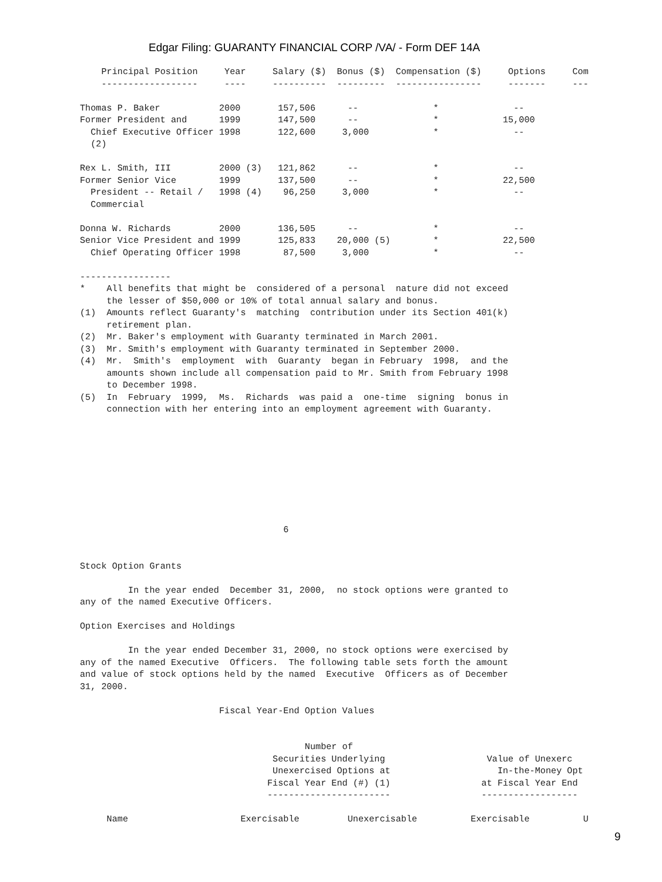Edgar Filing: GUARANTY FINANCIAL CORP /VA/ - Form DEF 14A
    Principal Position     Year     Salary ($)  Bonus ($)  Compensation ($)     Options     Com
    ------------------     ----     ----------  ---------  ----------------     -------     ---

Thomas P. Baker           2000       157,506      --              *              --
Former President and      1999       147,500      --              *            15,000
  Chief Executive Officer 1998       122,600     3,000            *              --
  (2)

Rex L. Smith, III         2000 (3)   121,862      --              *              --
Former Senior Vice        1999       137,500      --              *            22,500
  President -- Retail /   1998 (4)    96,250     3,000            *              --
  Commercial

Donna W. Richards         2000       136,505      --              *              --
Senior Vice President and 1999       125,833    20,000 (5)        *            22,500
  Chief Operating Officer 1998        87,500     3,000            *              --

-----------------
*    All benefits that might be  considered of a personal  nature did not exceed
     the lesser of $50,000 or 10% of total annual salary and bonus.
(1)  Amounts reflect Guaranty's  matching  contribution under its Section 401(k)
     retirement plan.
(2)  Mr. Baker's employment with Guaranty terminated in March 2001.
(3)  Mr. Smith's employment with Guaranty terminated in September 2000.
(4)  Mr.  Smith's  employment  with  Guaranty  began in February  1998,  and the
     amounts shown include all compensation paid to Mr. Smith from February 1998
     to December 1998.
(5)  In  February  1999,  Ms.  Richards  was paid a  one-time  signing  bonus in
     connection with her entering into an employment agreement with Guaranty.









                                      6


Stock Option Grants

         In the year ended  December 31, 2000,  no stock options were granted to
any of the named Executive Officers.

Option Exercises and Holdings

         In the year ended December 31, 2000, no stock options were exercised by
any of the named Executive  Officers.  The following table sets forth the amount
and value of stock options held by the named  Executive  Officers as of December
31, 2000.

                          Fiscal Year-End Option Values


                                          Number of
                                    Securities Underlying                   Value of Unexerc
                                    Unexercised Options at                    In-the-Money Opt
                                   Fiscal Year End (#) (1)                 at Fiscal Year End
                                   -----------------------                 ------------------

     Name                     Exercisable         Unexercisable          Exercisable          U
9